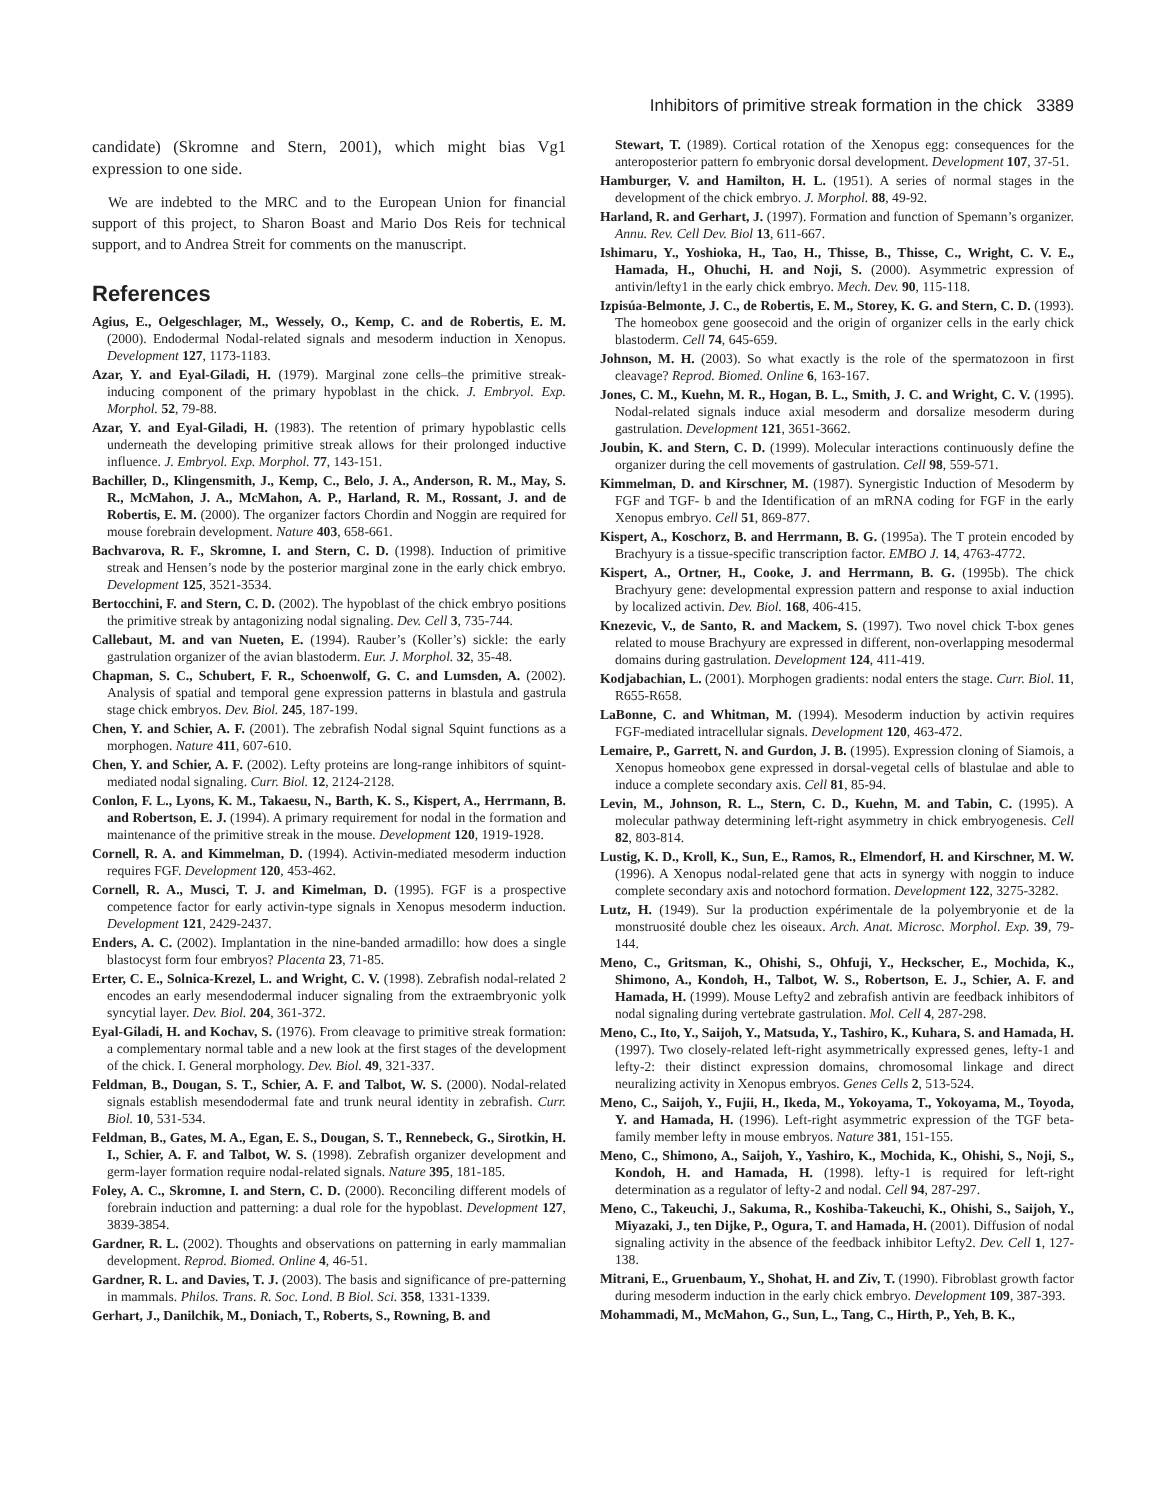Inhibitors of primitive streak formation in the chick 3389
candidate) (Skromne and Stern, 2001), which might bias Vg1 expression to one side.
We are indebted to the MRC and to the European Union for financial support of this project, to Sharon Boast and Mario Dos Reis for technical support, and to Andrea Streit for comments on the manuscript.
References
Agius, E., Oelgeschlager, M., Wessely, O., Kemp, C. and de Robertis, E. M. (2000). Endodermal Nodal-related signals and mesoderm induction in Xenopus. Development 127, 1173-1183.
Azar, Y. and Eyal-Giladi, H. (1979). Marginal zone cells–the primitive streak-inducing component of the primary hypoblast in the chick. J. Embryol. Exp. Morphol. 52, 79-88.
Azar, Y. and Eyal-Giladi, H. (1983). The retention of primary hypoblastic cells underneath the developing primitive streak allows for their prolonged inductive influence. J. Embryol. Exp. Morphol. 77, 143-151.
Bachiller, D., Klingensmith, J., Kemp, C., Belo, J. A., Anderson, R. M., May, S. R., McMahon, J. A., McMahon, A. P., Harland, R. M., Rossant, J. and de Robertis, E. M. (2000). The organizer factors Chordin and Noggin are required for mouse forebrain development. Nature 403, 658-661.
Bachvarova, R. F., Skromne, I. and Stern, C. D. (1998). Induction of primitive streak and Hensen’s node by the posterior marginal zone in the early chick embryo. Development 125, 3521-3534.
Bertocchini, F. and Stern, C. D. (2002). The hypoblast of the chick embryo positions the primitive streak by antagonizing nodal signaling. Dev. Cell 3, 735-744.
Callebaut, M. and van Nueten, E. (1994). Rauber’s (Koller’s) sickle: the early gastrulation organizer of the avian blastoderm. Eur. J. Morphol. 32, 35-48.
Chapman, S. C., Schubert, F. R., Schoenwolf, G. C. and Lumsden, A. (2002). Analysis of spatial and temporal gene expression patterns in blastula and gastrula stage chick embryos. Dev. Biol. 245, 187-199.
Chen, Y. and Schier, A. F. (2001). The zebrafish Nodal signal Squint functions as a morphogen. Nature 411, 607-610.
Chen, Y. and Schier, A. F. (2002). Lefty proteins are long-range inhibitors of squint-mediated nodal signaling. Curr. Biol. 12, 2124-2128.
Conlon, F. L., Lyons, K. M., Takaesu, N., Barth, K. S., Kispert, A., Herrmann, B. and Robertson, E. J. (1994). A primary requirement for nodal in the formation and maintenance of the primitive streak in the mouse. Development 120, 1919-1928.
Cornell, R. A. and Kimmelman, D. (1994). Activin-mediated mesoderm induction requires FGF. Development 120, 453-462.
Cornell, R. A., Musci, T. J. and Kimelman, D. (1995). FGF is a prospective competence factor for early activin-type signals in Xenopus mesoderm induction. Development 121, 2429-2437.
Enders, A. C. (2002). Implantation in the nine-banded armadillo: how does a single blastocyst form four embryos? Placenta 23, 71-85.
Erter, C. E., Solnica-Krezel, L. and Wright, C. V. (1998). Zebrafish nodal-related 2 encodes an early mesendodermal inducer signaling from the extraembryonic yolk syncytial layer. Dev. Biol. 204, 361-372.
Eyal-Giladi, H. and Kochav, S. (1976). From cleavage to primitive streak formation: a complementary normal table and a new look at the first stages of the development of the chick. I. General morphology. Dev. Biol. 49, 321-337.
Feldman, B., Dougan, S. T., Schier, A. F. and Talbot, W. S. (2000). Nodal-related signals establish mesendodermal fate and trunk neural identity in zebrafish. Curr. Biol. 10, 531-534.
Feldman, B., Gates, M. A., Egan, E. S., Dougan, S. T., Rennebeck, G., Sirotkin, H. I., Schier, A. F. and Talbot, W. S. (1998). Zebrafish organizer development and germ-layer formation require nodal-related signals. Nature 395, 181-185.
Foley, A. C., Skromne, I. and Stern, C. D. (2000). Reconciling different models of forebrain induction and patterning: a dual role for the hypoblast. Development 127, 3839-3854.
Gardner, R. L. (2002). Thoughts and observations on patterning in early mammalian development. Reprod. Biomed. Online 4, 46-51.
Gardner, R. L. and Davies, T. J. (2003). The basis and significance of pre-patterning in mammals. Philos. Trans. R. Soc. Lond. B Biol. Sci. 358, 1331-1339.
Gerhart, J., Danilchik, M., Doniach, T., Roberts, S., Rowning, B. and
Stewart, T. (1989). Cortical rotation of the Xenopus egg: consequences for the anteroposterior pattern fo embryonic dorsal development. Development 107, 37-51.
Hamburger, V. and Hamilton, H. L. (1951). A series of normal stages in the development of the chick embryo. J. Morphol. 88, 49-92.
Harland, R. and Gerhart, J. (1997). Formation and function of Spemann’s organizer. Annu. Rev. Cell Dev. Biol 13, 611-667.
Ishimaru, Y., Yoshioka, H., Tao, H., Thisse, B., Thisse, C., Wright, C. V. E., Hamada, H., Ohuchi, H. and Noji, S. (2000). Asymmetric expression of antivin/lefty1 in the early chick embryo. Mech. Dev. 90, 115-118.
Izpisúa-Belmonte, J. C., de Robertis, E. M., Storey, K. G. and Stern, C. D. (1993). The homeobox gene goosecoid and the origin of organizer cells in the early chick blastoderm. Cell 74, 645-659.
Johnson, M. H. (2003). So what exactly is the role of the spermatozoon in first cleavage? Reprod. Biomed. Online 6, 163-167.
Jones, C. M., Kuehn, M. R., Hogan, B. L., Smith, J. C. and Wright, C. V. (1995). Nodal-related signals induce axial mesoderm and dorsalize mesoderm during gastrulation. Development 121, 3651-3662.
Joubin, K. and Stern, C. D. (1999). Molecular interactions continuously define the organizer during the cell movements of gastrulation. Cell 98, 559-571.
Kimmelman, D. and Kirschner, M. (1987). Synergistic Induction of Mesoderm by FGF and TGF- b and the Identification of an mRNA coding for FGF in the early Xenopus embryo. Cell 51, 869-877.
Kispert, A., Koschorz, B. and Herrmann, B. G. (1995a). The T protein encoded by Brachyury is a tissue-specific transcription factor. EMBO J. 14, 4763-4772.
Kispert, A., Ortner, H., Cooke, J. and Herrmann, B. G. (1995b). The chick Brachyury gene: developmental expression pattern and response to axial induction by localized activin. Dev. Biol. 168, 406-415.
Knezevic, V., de Santo, R. and Mackem, S. (1997). Two novel chick T-box genes related to mouse Brachyury are expressed in different, non-overlapping mesodermal domains during gastrulation. Development 124, 411-419.
Kodjabachian, L. (2001). Morphogen gradients: nodal enters the stage. Curr. Biol. 11, R655-R658.
LaBonne, C. and Whitman, M. (1994). Mesoderm induction by activin requires FGF-mediated intracellular signals. Development 120, 463-472.
Lemaire, P., Garrett, N. and Gurdon, J. B. (1995). Expression cloning of Siamois, a Xenopus homeobox gene expressed in dorsal-vegetal cells of blastulae and able to induce a complete secondary axis. Cell 81, 85-94.
Levin, M., Johnson, R. L., Stern, C. D., Kuehn, M. and Tabin, C. (1995). A molecular pathway determining left-right asymmetry in chick embryogenesis. Cell 82, 803-814.
Lustig, K. D., Kroll, K., Sun, E., Ramos, R., Elmendorf, H. and Kirschner, M. W. (1996). A Xenopus nodal-related gene that acts in synergy with noggin to induce complete secondary axis and notochord formation. Development 122, 3275-3282.
Lutz, H. (1949). Sur la production expérimentale de la polyembryonie et de la monstruosité double chez les oiseaux. Arch. Anat. Microsc. Morphol. Exp. 39, 79-144.
Meno, C., Gritsman, K., Ohishi, S., Ohfuji, Y., Heckscher, E., Mochida, K., Shimono, A., Kondoh, H., Talbot, W. S., Robertson, E. J., Schier, A. F. and Hamada, H. (1999). Mouse Lefty2 and zebrafish antivin are feedback inhibitors of nodal signaling during vertebrate gastrulation. Mol. Cell 4, 287-298.
Meno, C., Ito, Y., Saijoh, Y., Matsuda, Y., Tashiro, K., Kuhara, S. and Hamada, H. (1997). Two closely-related left-right asymmetrically expressed genes, lefty-1 and lefty-2: their distinct expression domains, chromosomal linkage and direct neuralizing activity in Xenopus embryos. Genes Cells 2, 513-524.
Meno, C., Saijoh, Y., Fujii, H., Ikeda, M., Yokoyama, T., Yokoyama, M., Toyoda, Y. and Hamada, H. (1996). Left-right asymmetric expression of the TGF beta-family member lefty in mouse embryos. Nature 381, 151-155.
Meno, C., Shimono, A., Saijoh, Y., Yashiro, K., Mochida, K., Ohishi, S., Noji, S., Kondoh, H. and Hamada, H. (1998). lefty-1 is required for left-right determination as a regulator of lefty-2 and nodal. Cell 94, 287-297.
Meno, C., Takeuchi, J., Sakuma, R., Koshiba-Takeuchi, K., Ohishi, S., Saijoh, Y., Miyazaki, J., ten Dijke, P., Ogura, T. and Hamada, H. (2001). Diffusion of nodal signaling activity in the absence of the feedback inhibitor Lefty2. Dev. Cell 1, 127-138.
Mitrani, E., Gruenbaum, Y., Shohat, H. and Ziv, T. (1990). Fibroblast growth factor during mesoderm induction in the early chick embryo. Development 109, 387-393.
Mohammadi, M., McMahon, G., Sun, L., Tang, C., Hirth, P., Yeh, B. K.,